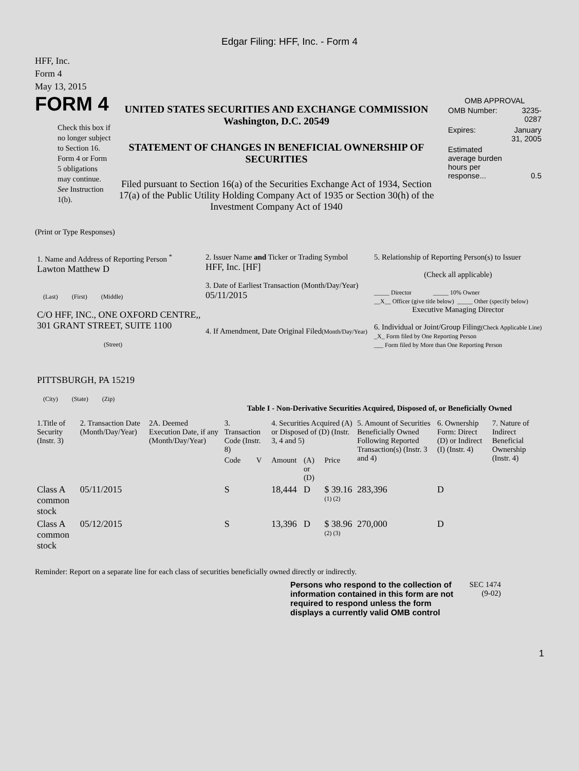Edgar Filing: HFF, Inc. - Form 4
HFF, Inc.
Form 4
May 13, 2015
FORM 4
Check this box if no longer subject to Section 16. Form 4 or Form 5 obligations may continue. See Instruction 1(b).
UNITED STATES SECURITIES AND EXCHANGE COMMISSION
Washington, D.C. 20549
STATEMENT OF CHANGES IN BENEFICIAL OWNERSHIP OF SECURITIES
Filed pursuant to Section 16(a) of the Securities Exchange Act of 1934, Section 17(a) of the Public Utility Holding Company Act of 1935 or Section 30(h) of the Investment Company Act of 1940
OMB APPROVAL
| OMB Number: | 3235-0287 |
| Expires: | January 31, 2005 |
| Estimated average burden hours per response... | 0.5 |
(Print or Type Responses)
| 1. Name and Address of Reporting Person <sup>*</sup> Lawton Matthew D (Last) (First) (Middle) C/O HFF, INC., ONE OXFORD CENTRE,, 301 GRANT STREET, SUITE 1100 (Street) PITTSBURGH, PA 15219 (City) (State) (Zip) | 2. Issuer Name and Ticker or Trading Symbol HFF, Inc. [HF] 3. Date of Earliest Transaction (Month/Day/Year) 05/11/2015 4. If Amendment, Date Original Filed (Month/Day/Year) | 5. Relationship of Reporting Person(s) to Issuer (Check all applicable) _____ Director _____ 10% Owner __X__ Officer (give title below) _____ Other (specify below) Executive Managing Director 6. Individual or Joint/Group Filing (Check Applicable Line) _X_ Form filed by One Reporting Person ___ Form filed by More than One Reporting Person |
Table I - Non-Derivative Securities Acquired, Disposed of, or Beneficially Owned
| 1.Title of Security (Instr. 3) | 2. Transaction Date (Month/Day/Year) | 2A. Deemed Execution Date, if any (Month/Day/Year) | 3. Transaction Code (Instr. 8) | | 4. Securities Acquired (A) or Disposed of (D) (Instr. 3, 4 and 5) | | | 5. Amount of Securities Beneficially Owned Following Reported Transaction(s) (Instr. 3 and 4) | 6. Ownership Form: Direct (D) or Indirect (I) (Instr. 4) | 7. Nature of Indirect Beneficial Ownership (Instr. 4) |
| --- | --- | --- | --- | --- | --- | --- | --- | --- | --- | --- |
| | | | Code | V | Amount | (A) or (D) | Price | | | |
| Class A common stock | 05/11/2015 | | S | | 18,444 | D | $ 39.16 <sup>(1) (2)</sup> | 283,396 | D | |
| Class A common stock | 05/12/2015 | | S | | 13,396 | D | $ 38.96 <sup>(2) (3)</sup> | 270,000 | D | |
Reminder: Report on a separate line for each class of securities beneficially owned directly or indirectly.
Persons who respond to the collection of information contained in this form are not required to respond unless the form displays a currently valid OMB control
SEC 1474 (9-02)
1